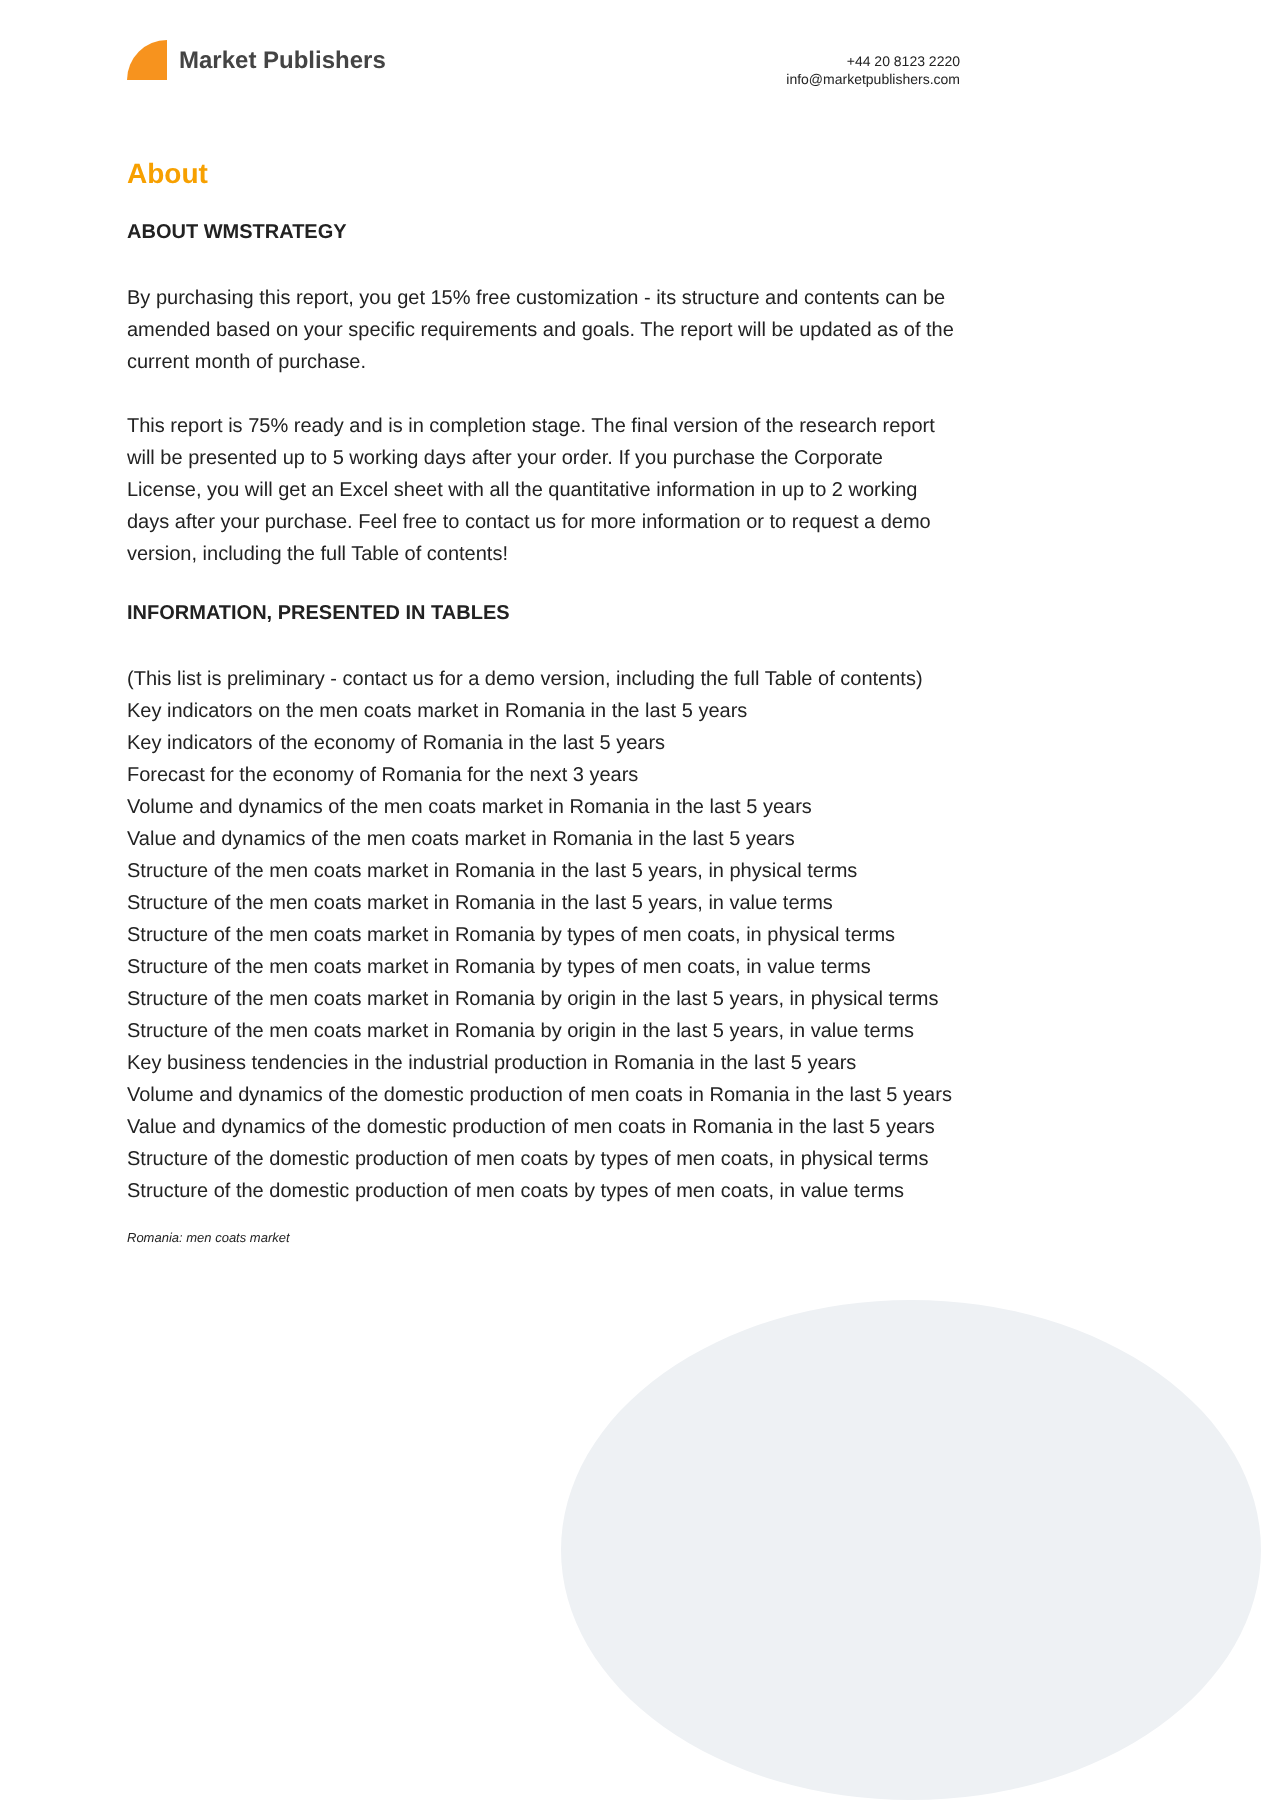Market Publishers
+44 20 8123 2220
info@marketpublishers.com
About
ABOUT WMSTRATEGY
By purchasing this report, you get 15% free customization - its structure and contents can be amended based on your specific requirements and goals. The report will be updated as of the current month of purchase.
This report is 75% ready and is in completion stage. The final version of the research report will be presented up to 5 working days after your order. If you purchase the Corporate License, you will get an Excel sheet with all the quantitative information in up to 2 working days after your purchase. Feel free to contact us for more information or to request a demo version, including the full Table of contents!
INFORMATION, PRESENTED IN TABLES
(This list is preliminary - contact us for a demo version, including the full Table of contents)
Key indicators on the men coats market in Romania in the last 5 years
Key indicators of the economy of Romania in the last 5 years
Forecast for the economy of Romania for the next 3 years
Volume and dynamics of the men coats market in Romania in the last 5 years
Value and dynamics of the men coats market in Romania in the last 5 years
Structure of the men coats market in Romania in the last 5 years, in physical terms
Structure of the men coats market in Romania in the last 5 years, in value terms
Structure of the men coats market in Romania by types of men coats, in physical terms
Structure of the men coats market in Romania by types of men coats, in value terms
Structure of the men coats market in Romania by origin in the last 5 years, in physical terms
Structure of the men coats market in Romania by origin in the last 5 years, in value terms
Key business tendencies in the industrial production in Romania in the last 5 years
Volume and dynamics of the domestic production of men coats in Romania in the last 5 years
Value and dynamics of the domestic production of men coats in Romania in the last 5 years
Structure of the domestic production of men coats by types of men coats, in physical terms
Structure of the domestic production of men coats by types of men coats, in value terms
Romania: men coats market